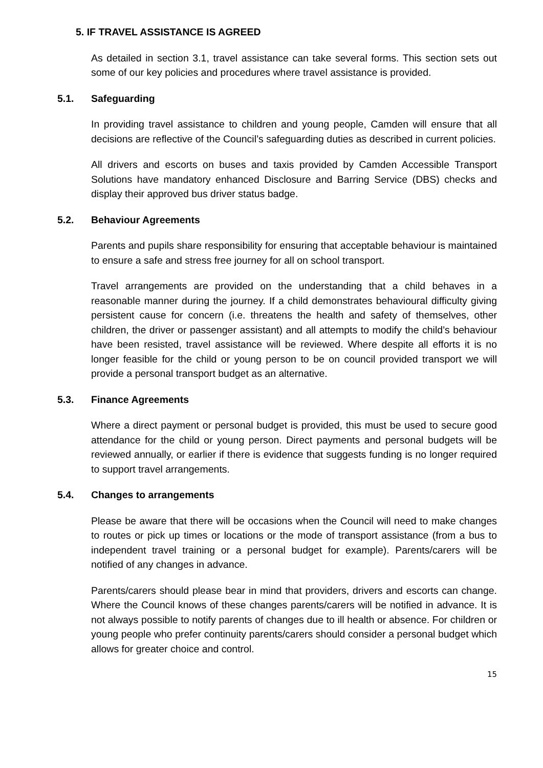5. IF TRAVEL ASSISTANCE IS AGREED
As detailed in section 3.1, travel assistance can take several forms. This section sets out some of our key policies and procedures where travel assistance is provided.
5.1. Safeguarding
In providing travel assistance to children and young people, Camden will ensure that all decisions are reflective of the Council’s safeguarding duties as described in current policies.
All drivers and escorts on buses and taxis provided by Camden Accessible Transport Solutions have mandatory enhanced Disclosure and Barring Service (DBS) checks and display their approved bus driver status badge.
5.2. Behaviour Agreements
Parents and pupils share responsibility for ensuring that acceptable behaviour is maintained to ensure a safe and stress free journey for all on school transport.
Travel arrangements are provided on the understanding that a child behaves in a reasonable manner during the journey. If a child demonstrates behavioural difficulty giving persistent cause for concern (i.e. threatens the health and safety of themselves, other children, the driver or passenger assistant) and all attempts to modify the child’s behaviour have been resisted, travel assistance will be reviewed. Where despite all efforts it is no longer feasible for the child or young person to be on council provided transport we will provide a personal transport budget as an alternative.
5.3. Finance Agreements
Where a direct payment or personal budget is provided, this must be used to secure good attendance for the child or young person. Direct payments and personal budgets will be reviewed annually, or earlier if there is evidence that suggests funding is no longer required to support travel arrangements.
5.4. Changes to arrangements
Please be aware that there will be occasions when the Council will need to make changes to routes or pick up times or locations or the mode of transport assistance (from a bus to independent travel training or a personal budget for example). Parents/carers will be notified of any changes in advance.
Parents/carers should please bear in mind that providers, drivers and escorts can change. Where the Council knows of these changes parents/carers will be notified in advance. It is not always possible to notify parents of changes due to ill health or absence. For children or young people who prefer continuity parents/carers should consider a personal budget which allows for greater choice and control.
15